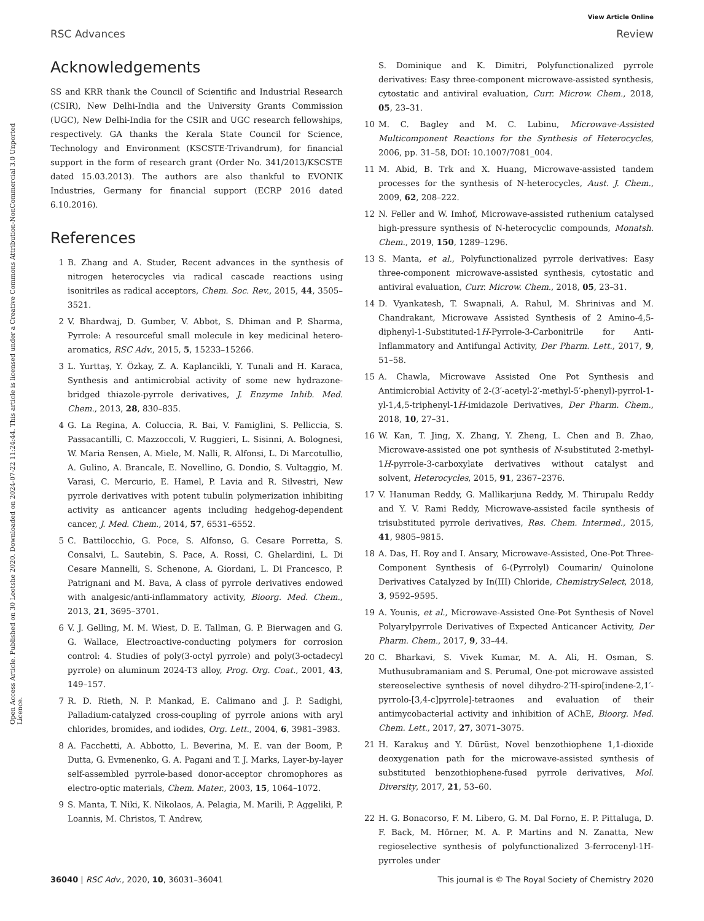View Article Online
RSC Advances Review
Open Access Article. Published on 30 Leotshe 2020. Downloaded on 2024-07-22 11:24:44. This article is licensed under a Creative Commons Attribution-NonCommercial 3.0 Unported Licence.
Acknowledgements
SS and KRR thank the Council of Scientific and Industrial Research (CSIR), New Delhi-India and the University Grants Commission (UGC), New Delhi-India for the CSIR and UGC research fellowships, respectively. GA thanks the Kerala State Council for Science, Technology and Environment (KSCSTE-Trivandrum), for financial support in the form of research grant (Order No. 341/2013/KSCSTE dated 15.03.2013). The authors are also thankful to EVONIK Industries, Germany for financial support (ECRP 2016 dated 6.10.2016).
References
1 B. Zhang and A. Studer, Recent advances in the synthesis of nitrogen heterocycles via radical cascade reactions using isonitriles as radical acceptors, Chem. Soc. Rev., 2015, 44, 3505–3521.
2 V. Bhardwaj, D. Gumber, V. Abbot, S. Dhiman and P. Sharma, Pyrrole: A resourceful small molecule in key medicinal hetero-aromatics, RSC Adv., 2015, 5, 15233–15266.
3 L. Yurttaş, Y. Özkay, Z. A. Kaplancikli, Y. Tunali and H. Karaca, Synthesis and antimicrobial activity of some new hydrazone-bridged thiazole-pyrrole derivatives, J. Enzyme Inhib. Med. Chem., 2013, 28, 830–835.
4 G. La Regina, A. Coluccia, R. Bai, V. Famiglini, S. Pelliccia, S. Passacantilli, C. Mazzoccoli, V. Ruggieri, L. Sisinni, A. Bolognesi, W. Maria Rensen, A. Miele, M. Nalli, R. Alfonsi, L. Di Marcotullio, A. Gulino, A. Brancale, E. Novellino, G. Dondio, S. Vultaggio, M. Varasi, C. Mercurio, E. Hamel, P. Lavia and R. Silvestri, New pyrrole derivatives with potent tubulin polymerization inhibiting activity as anticancer agents including hedgehog-dependent cancer, J. Med. Chem., 2014, 57, 6531–6552.
5 C. Battilocchio, G. Poce, S. Alfonso, G. Cesare Porretta, S. Consalvi, L. Sautebin, S. Pace, A. Rossi, C. Ghelardini, L. Di Cesare Mannelli, S. Schenone, A. Giordani, L. Di Francesco, P. Patrignani and M. Bava, A class of pyrrole derivatives endowed with analgesic/anti-inflammatory activity, Bioorg. Med. Chem., 2013, 21, 3695–3701.
6 V. J. Gelling, M. M. Wiest, D. E. Tallman, G. P. Bierwagen and G. G. Wallace, Electroactive-conducting polymers for corrosion control: 4. Studies of poly(3-octyl pyrrole) and poly(3-octadecyl pyrrole) on aluminum 2024-T3 alloy, Prog. Org. Coat., 2001, 43, 149–157.
7 R. D. Rieth, N. P. Mankad, E. Calimano and J. P. Sadighi, Palladium-catalyzed cross-coupling of pyrrole anions with aryl chlorides, bromides, and iodides, Org. Lett., 2004, 6, 3981–3983.
8 A. Facchetti, A. Abbotto, L. Beverina, M. E. van der Boom, P. Dutta, G. Evmenenko, G. A. Pagani and T. J. Marks, Layer-by-layer self-assembled pyrrole-based donor-acceptor chromophores as electro-optic materials, Chem. Mater., 2003, 15, 1064–1072.
9 S. Manta, T. Niki, K. Nikolaos, A. Pelagia, M. Marili, P. Aggeliki, P. Loannis, M. Christos, T. Andrew,
S. Dominique and K. Dimitri, Polyfunctionalized pyrrole derivatives: Easy three-component microwave-assisted synthesis, cytostatic and antiviral evaluation, Curr. Microw. Chem., 2018, 05, 23–31.
10 M. C. Bagley and M. C. Lubinu, Microwave-Assisted Multicomponent Reactions for the Synthesis of Heterocycles, 2006, pp. 31–58, DOI: 10.1007/7081_004.
11 M. Abid, B. Trk and X. Huang, Microwave-assisted tandem processes for the synthesis of N-heterocycles, Aust. J. Chem., 2009, 62, 208–222.
12 N. Feller and W. Imhof, Microwave-assisted ruthenium catalysed high-pressure synthesis of N-heterocyclic compounds, Monatsh. Chem., 2019, 150, 1289–1296.
13 S. Manta, et al., Polyfunctionalized pyrrole derivatives: Easy three-component microwave-assisted synthesis, cytostatic and antiviral evaluation, Curr. Microw. Chem., 2018, 05, 23–31.
14 D. Vyankatesh, T. Swapnali, A. Rahul, M. Shrinivas and M. Chandrakant, Microwave Assisted Synthesis of 2 Amino-4,5-diphenyl-1-Substituted-1H-Pyrrole-3-Carbonitrile for Anti-Inflammatory and Antifungal Activity, Der Pharm. Lett., 2017, 9, 51–58.
15 A. Chawla, Microwave Assisted One Pot Synthesis and Antimicrobial Activity of 2-(3′-acetyl-2′-methyl-5′-phenyl)-pyrrol-1-yl-1,4,5-triphenyl-1H-imidazole Derivatives, Der Pharm. Chem., 2018, 10, 27–31.
16 W. Kan, T. Jing, X. Zhang, Y. Zheng, L. Chen and B. Zhao, Microwave-assisted one pot synthesis of N-substituted 2-methyl-1H-pyrrole-3-carboxylate derivatives without catalyst and solvent, Heterocycles, 2015, 91, 2367–2376.
17 V. Hanuman Reddy, G. Mallikarjuna Reddy, M. Thirupalu Reddy and Y. V. Rami Reddy, Microwave-assisted facile synthesis of trisubstituted pyrrole derivatives, Res. Chem. Intermed., 2015, 41, 9805–9815.
18 A. Das, H. Roy and I. Ansary, Microwave-Assisted, One-Pot Three-Component Synthesis of 6-(Pyrrolyl) Coumarin/ Quinolone Derivatives Catalyzed by In(III) Chloride, ChemistrySelect, 2018, 3, 9592–9595.
19 A. Younis, et al., Microwave-Assisted One-Pot Synthesis of Novel Polyarylpyrrole Derivatives of Expected Anticancer Activity, Der Pharm. Chem., 2017, 9, 33–44.
20 C. Bharkavi, S. Vivek Kumar, M. A. Ali, H. Osman, S. Muthusubramaniam and S. Perumal, One-pot microwave assisted stereoselective synthesis of novel dihydro-2′H-spiro[indene-2,1′-pyrrolo-[3,4-c]pyrrole]-tetraones and evaluation of their antimycobacterial activity and inhibition of AChE, Bioorg. Med. Chem. Lett., 2017, 27, 3071–3075.
21 H. Karakuş and Y. Dürüst, Novel benzothiophene 1,1-dioxide deoxygenation path for the microwave-assisted synthesis of substituted benzothiophene-fused pyrrole derivatives, Mol. Diversity, 2017, 21, 53–60.
22 H. G. Bonacorso, F. M. Libero, G. M. Dal Forno, E. P. Pittaluga, D. F. Back, M. Hörner, M. A. P. Martins and N. Zanatta, New regioselective synthesis of polyfunctionalized 3-ferrocenyl-1H-pyrroles under
36040 | RSC Adv., 2020, 10, 36031–36041 This journal is © The Royal Society of Chemistry 2020